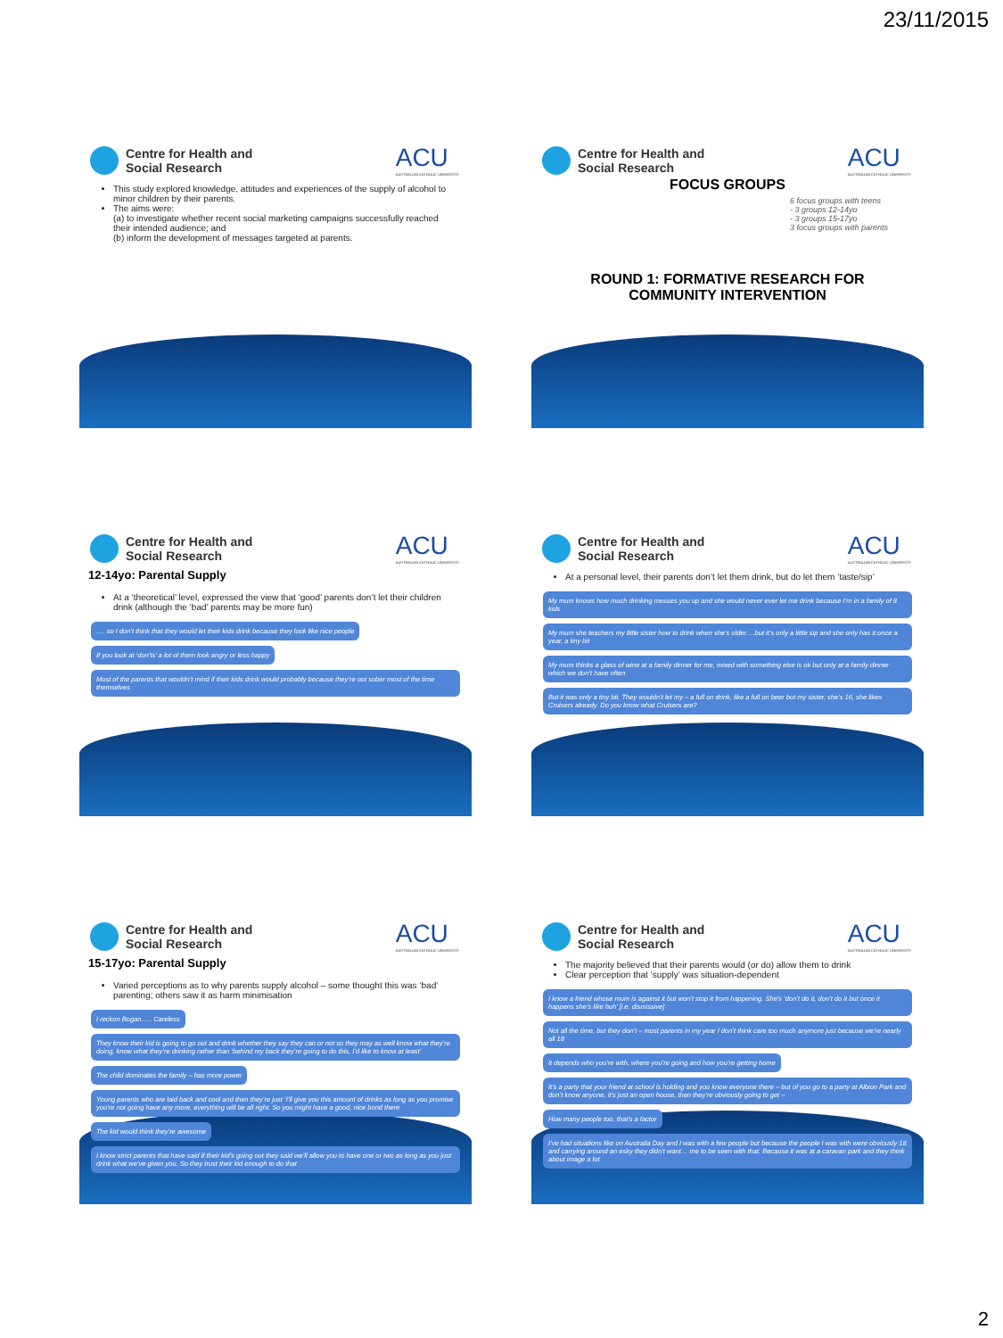23/11/2015
Centre for Health and
Social Research
ACU
AUSTRALIAN CATHOLIC UNIVERSITY
This study explored knowledge, attitudes and experiences of the supply of alcohol to minor children by their parents.
The aims were:
(a) to investigate whether recent social marketing campaigns successfully reached their intended audience; and
(b) inform the development of messages targeted at parents.
Centre for Health and
Social Research
ACU
AUSTRALIAN CATHOLIC UNIVERSITY
FOCUS GROUPS
6 focus groups with teens
- 3 groups 12-14yo
- 3 groups 15-17yo
3 focus groups with parents
ROUND 1: FORMATIVE RESEARCH FOR
COMMUNITY INTERVENTION
Centre for Health and
Social Research
ACU
AUSTRALIAN CATHOLIC UNIVERSITY
12-14yo: Parental Supply
At a ‘theoretical’ level, expressed the view that ‘good’ parents don’t let their children drink (although the ‘bad’ parents may be more fun)
…. so I don’t think that they would let their kids drink because they look like nice people If you look at ‘don’ts’ a lot of them look angry or less happy Most of the parents that wouldn’t mind if their kids drink would probably because they’re not sober most of the time themselves
Centre for Health and
Social Research
ACU
AUSTRALIAN CATHOLIC UNIVERSITY
At a personal level, their parents don’t let them drink, but do let them ‘taste/sip’
My mum knows how much drinking messes you up and she would never ever let me drink because I’m in a family of 8 kids My mum she teachers my little sister how to drink when she’s older….but it’s only a little sip and she only has it once a year, a tiny bit My mum thinks a glass of wine at a family dinner for me, mixed with something else is ok but only at a family dinner which we don’t have often But it was only a tiny bit. They wouldn’t let my – a full on drink, like a full on beer but my sister, she’s 16, she likes Cruisers already. Do you know what Cruisers are?
Centre for Health and
Social Research
ACU
AUSTRALIAN CATHOLIC UNIVERSITY
15-17yo: Parental Supply
Varied perceptions as to why parents supply alcohol – some thought this was ‘bad’ parenting; others saw it as harm minimisation
I reckon Bogan….. Careless They know their kid is going to go out and drink whether they say they can or not so they may as well know what they’re doing, know what they’re drinking rather than ‘behind my back they’re going to do this, I’d like to know at least’ The child dominates the family – has more power Young parents who are laid back and cool and then they’re just ‘I’ll give you this amount of drinks as long as you promise you’re not going have any more, everything will be all right. So you might have a good, nice bond there The kid would think they’re awesome I know strict parents that have said if their kid’s going out they said we’ll allow you to have one or two as long as you just drink what we’ve given you. So they trust their kid enough to do that
Centre for Health and
Social Research
ACU
AUSTRALIAN CATHOLIC UNIVERSITY
The majority believed that their parents would (or do) allow them to drink
Clear perception that ‘supply’ was situation-dependent
I know a friend whose mum is against it but won’t stop it from happening. She’s ‘don’t do it, don’t do it but once it happens she’s like huh’ [i.e. dismissive] Not all the time, but they don’t – most parents in my year I don’t think care too much anymore just because we’re nearly all 18 It depends who you’re with, where you’re going and how you’re getting home It’s a party that your friend at school is holding and you know everyone there – but of you go to a party at Albion Park and don’t know anyone, it’s just an open house, then they’re obviously going to get – How many people too, that’s a factor I’ve had situations like on Australia Day and I was with a few people but because the people I was with were obviously 18 and carrying around an esky they didn’t want… me to be seen with that. Because it was at a caravan park and they think about image a lot
2